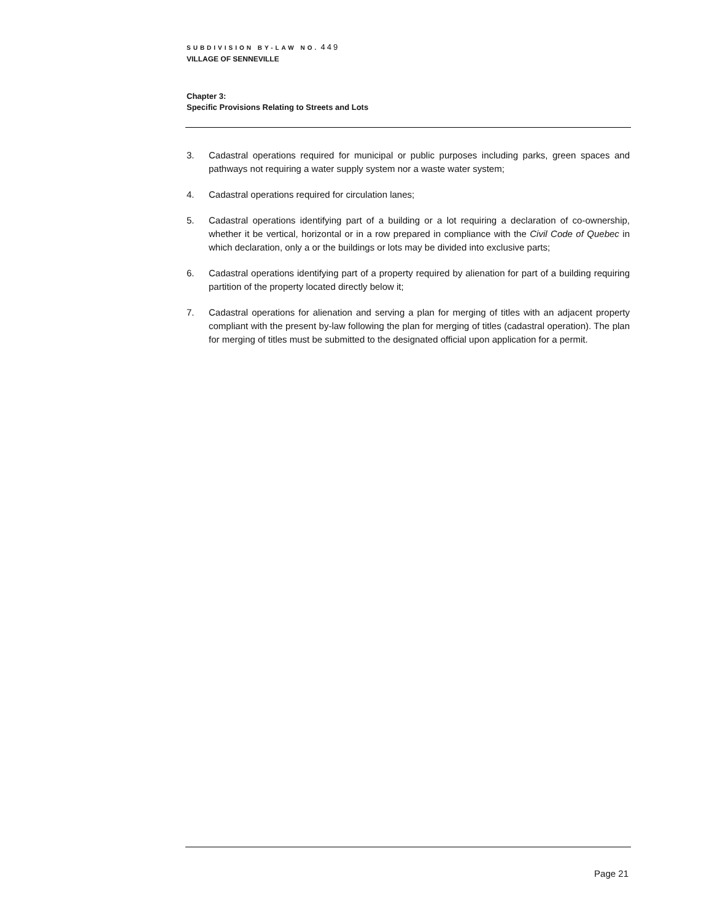SUBDIVISION BY-LAW NO. 449
VILLAGE OF SENNEVILLE
Chapter 3:
Specific Provisions Relating to Streets and Lots
3. Cadastral operations required for municipal or public purposes including parks, green spaces and pathways not requiring a water supply system nor a waste water system;
4. Cadastral operations required for circulation lanes;
5. Cadastral operations identifying part of a building or a lot requiring a declaration of co-ownership, whether it be vertical, horizontal or in a row prepared in compliance with the Civil Code of Quebec in which declaration, only a or the buildings or lots may be divided into exclusive parts;
6. Cadastral operations identifying part of a property required by alienation for part of a building requiring partition of the property located directly below it;
7. Cadastral operations for alienation and serving a plan for merging of titles with an adjacent property compliant with the present by-law following the plan for merging of titles (cadastral operation). The plan for merging of titles must be submitted to the designated official upon application for a permit.
Page 21